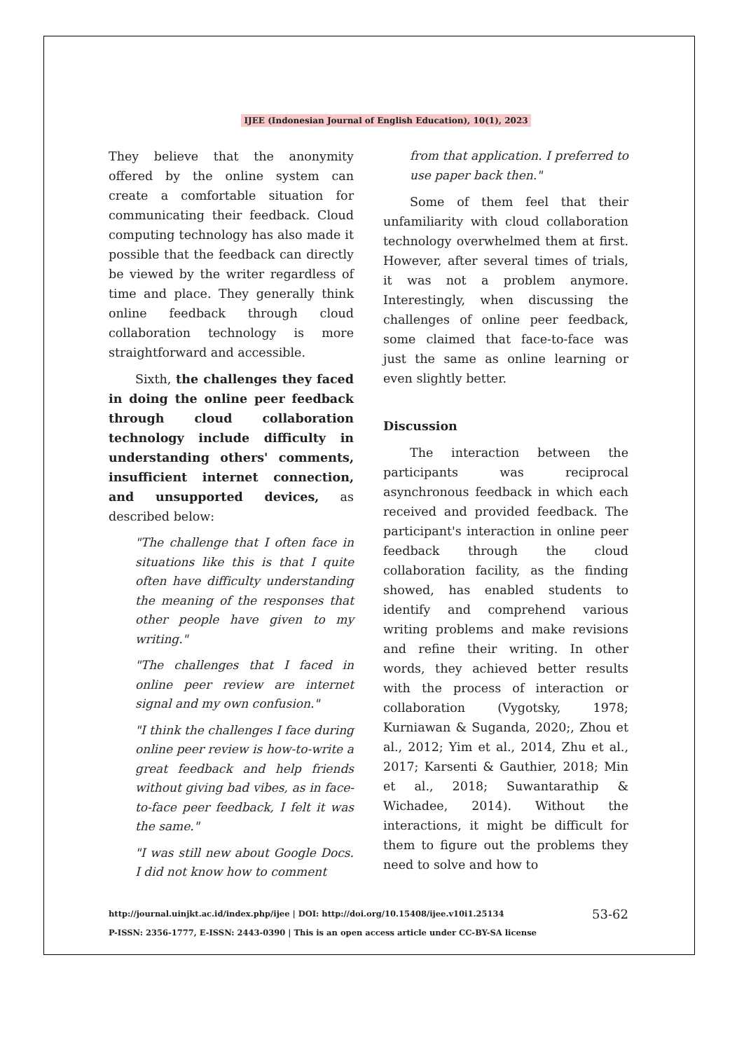IJEE (Indonesian Journal of English Education), 10(1), 2023
They believe that the anonymity offered by the online system can create a comfortable situation for communicating their feedback. Cloud computing technology has also made it possible that the feedback can directly be viewed by the writer regardless of time and place. They generally think online feedback through cloud collaboration technology is more straightforward and accessible.
Sixth, the challenges they faced in doing the online peer feedback through cloud collaboration technology include difficulty in understanding others' comments, insufficient internet connection, and unsupported devices, as described below:
"The challenge that I often face in situations like this is that I quite often have difficulty understanding the meaning of the responses that other people have given to my writing."
"The challenges that I faced in online peer review are internet signal and my own confusion."
"I think the challenges I face during online peer review is how-to-write a great feedback and help friends without giving bad vibes, as in face-to-face peer feedback, I felt it was the same."
"I was still new about Google Docs. I did not know how to comment
from that application. I preferred to use paper back then."
Some of them feel that their unfamiliarity with cloud collaboration technology overwhelmed them at first. However, after several times of trials, it was not a problem anymore. Interestingly, when discussing the challenges of online peer feedback, some claimed that face-to-face was just the same as online learning or even slightly better.
Discussion
The interaction between the participants was reciprocal asynchronous feedback in which each received and provided feedback. The participant's interaction in online peer feedback through the cloud collaboration facility, as the finding showed, has enabled students to identify and comprehend various writing problems and make revisions and refine their writing. In other words, they achieved better results with the process of interaction or collaboration (Vygotsky, 1978; Kurniawan & Suganda, 2020;, Zhou et al., 2012; Yim et al., 2014, Zhu et al., 2017; Karsenti & Gauthier, 2018; Min et al., 2018; Suwantarathip & Wichadee, 2014). Without the interactions, it might be difficult for them to figure out the problems they need to solve and how to
http://journal.uinjkt.ac.id/index.php/ijee | DOI: http://doi.org/10.15408/ijee.v10i1.25134
P-ISSN: 2356-1777, E-ISSN: 2443-0390 | This is an open access article under CC-BY-SA license
53-62